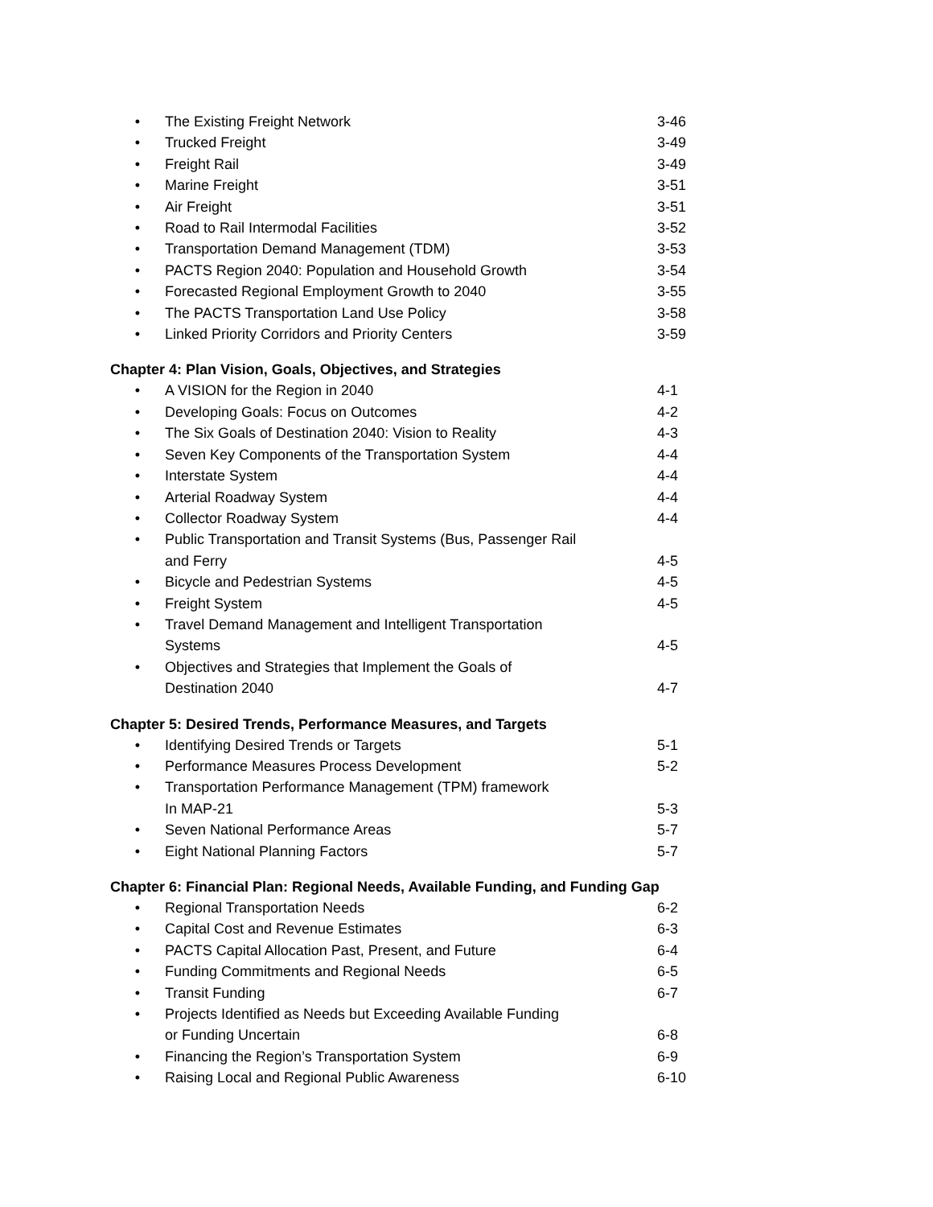• The Existing Freight Network 3-46
• Trucked Freight 3-49
• Freight Rail 3-49
• Marine Freight 3-51
• Air Freight 3-51
• Road to Rail Intermodal Facilities 3-52
• Transportation Demand Management (TDM) 3-53
• PACTS Region 2040: Population and Household Growth 3-54
• Forecasted Regional Employment Growth to 2040 3-55
• The PACTS Transportation Land Use Policy 3-58
• Linked Priority Corridors and Priority Centers 3-59
Chapter 4: Plan Vision, Goals, Objectives, and Strategies
• A VISION for the Region in 2040 4-1
• Developing Goals: Focus on Outcomes 4-2
• The Six Goals of Destination 2040: Vision to Reality 4-3
• Seven Key Components of the Transportation System 4-4
• Interstate System 4-4
• Arterial Roadway System 4-4
• Collector Roadway System 4-4
• Public Transportation and Transit Systems (Bus, Passenger Rail
and Ferry
4-5
• Bicycle and Pedestrian Systems 4-5
• Freight System 4-5
• Travel Demand Management and Intelligent Transportation
Systems
4-5
• Objectives and Strategies that Implement the Goals of
Destination 2040
4-7
Chapter 5: Desired Trends, Performance Measures, and Targets
• Identifying Desired Trends or Targets 5-1
• Performance Measures Process Development 5-2
• Transportation Performance Management (TPM) framework
In MAP-21
5-3
• Seven National Performance Areas 5-7
• Eight National Planning Factors 5-7
Chapter 6: Financial Plan: Regional Needs, Available Funding, and Funding Gap
• Regional Transportation Needs 6-2
• Capital Cost and Revenue Estimates 6-3
• PACTS Capital Allocation Past, Present, and Future 6-4
• Funding Commitments and Regional Needs 6-5
• Transit Funding 6-7
• Projects Identified as Needs but Exceeding Available Funding
or Funding Uncertain
6-8
• Financing the Region’s Transportation System 6-9
• Raising Local and Regional Public Awareness 6-10